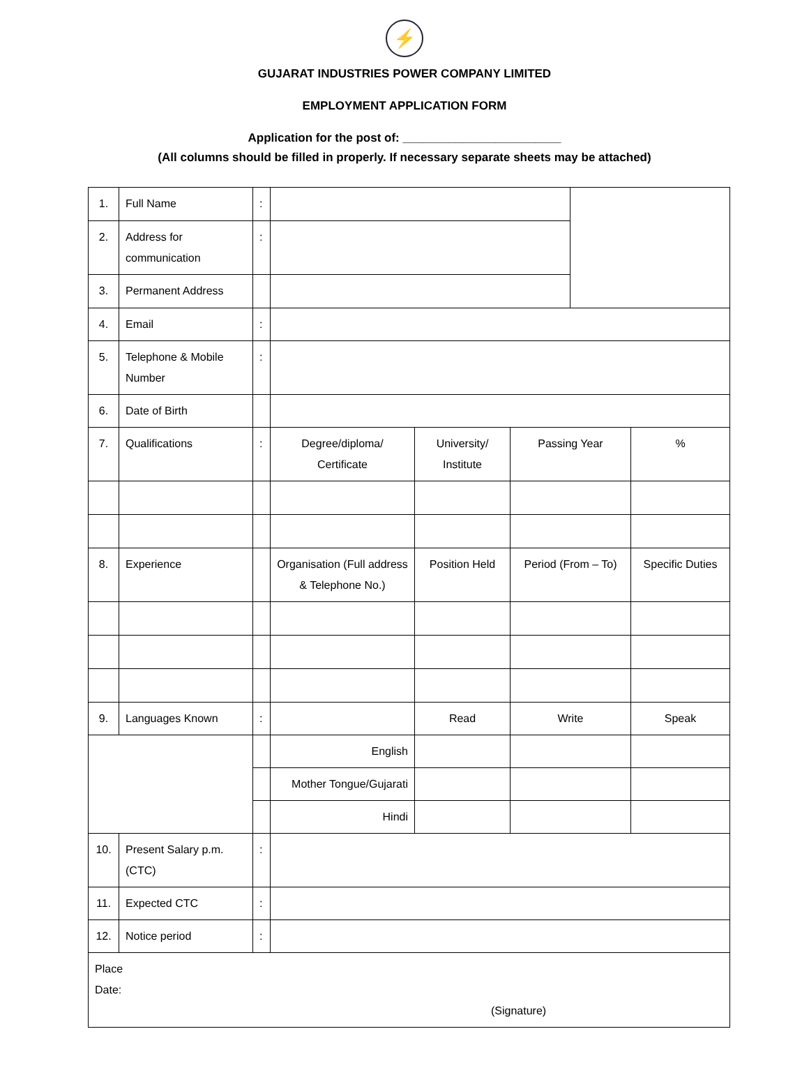⚡
GUJARAT INDUSTRIES POWER COMPANY LIMITED
EMPLOYMENT APPLICATION FORM
Application for the post of: ________________________
(All columns should be filled in properly. If necessary separate sheets may be attached)
| 1. | Full Name | : | | | | | |
| 2. | Address for communication | : | | | | | |
| 3. | Permanent Address | | | | | | |
| 4. | Email | : | | | | | |
| 5. | Telephone & Mobile Number | : | | | | | |
| 6. | Date of Birth | | | | | | |
| 7. | Qualifications | : | Degree/diploma/ Certificate | University/ Institute | Passing Year | | % |
| 8. | Experience | | Organisation (Full address & Telephone No.) | Position Held | Period (From – To) | | Specific Duties |
| 9. | Languages Known | : | | Read | Write | | Speak |
| | | | English | | | | |
| | | | Mother Tongue/Gujarati | | | | |
| | | | Hindi | | | | |
| 10. | Present Salary p.m. (CTC) | : | | | | | |
| 11. | Expected CTC | : | | | | | |
| 12. | Notice period | : | | | | | |
| Place Date: (Signature) | | | | | | | |